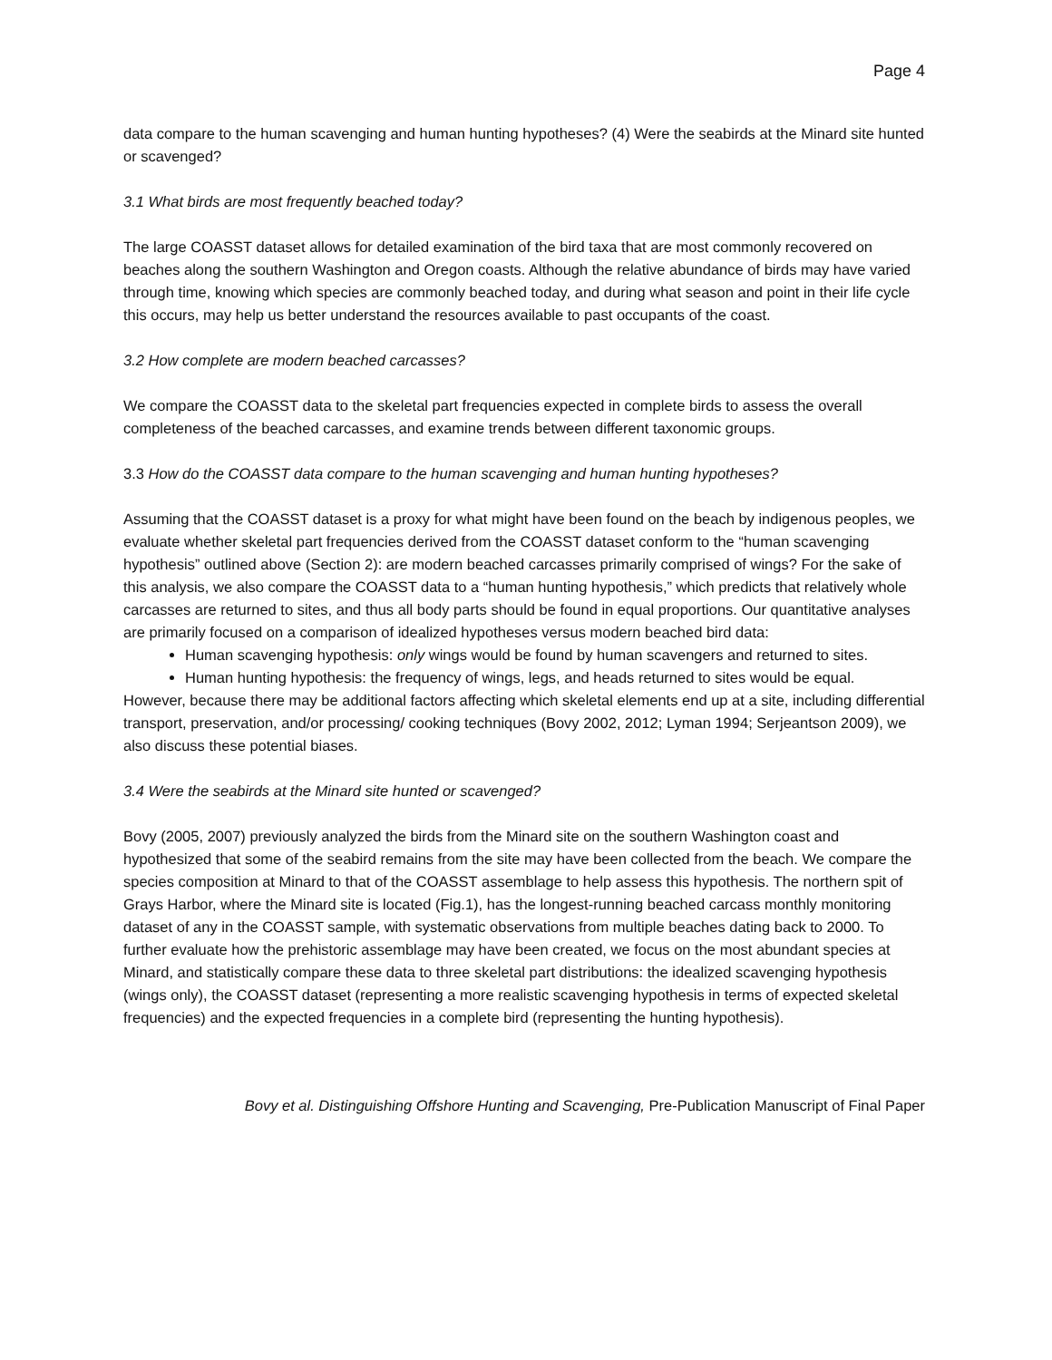Page 4
data compare to the human scavenging and human hunting hypotheses? (4) Were the seabirds at the Minard site hunted or scavenged?
3.1 What birds are most frequently beached today?
The large COASST dataset allows for detailed examination of the bird taxa that are most commonly recovered on beaches along the southern Washington and Oregon coasts. Although the relative abundance of birds may have varied through time, knowing which species are commonly beached today, and during what season and point in their life cycle this occurs, may help us better understand the resources available to past occupants of the coast.
3.2 How complete are modern beached carcasses?
We compare the COASST data to the skeletal part frequencies expected in complete birds to assess the overall completeness of the beached carcasses, and examine trends between different taxonomic groups.
3.3 How do the COASST data compare to the human scavenging and human hunting hypotheses?
Assuming that the COASST dataset is a proxy for what might have been found on the beach by indigenous peoples, we evaluate whether skeletal part frequencies derived from the COASST dataset conform to the “human scavenging hypothesis” outlined above (Section 2): are modern beached carcasses primarily comprised of wings? For the sake of this analysis, we also compare the COASST data to a “human hunting hypothesis,” which predicts that relatively whole carcasses are returned to sites, and thus all body parts should be found in equal proportions. Our quantitative analyses are primarily focused on a comparison of idealized hypotheses versus modern beached bird data:
Human scavenging hypothesis: only wings would be found by human scavengers and returned to sites.
Human hunting hypothesis: the frequency of wings, legs, and heads returned to sites would be equal.
However, because there may be additional factors affecting which skeletal elements end up at a site, including differential transport, preservation, and/or processing/ cooking techniques (Bovy 2002, 2012; Lyman 1994; Serjeantson 2009), we also discuss these potential biases.
3.4 Were the seabirds at the Minard site hunted or scavenged?
Bovy (2005, 2007) previously analyzed the birds from the Minard site on the southern Washington coast and hypothesized that some of the seabird remains from the site may have been collected from the beach. We compare the species composition at Minard to that of the COASST assemblage to help assess this hypothesis. The northern spit of Grays Harbor, where the Minard site is located (Fig.1), has the longest-running beached carcass monthly monitoring dataset of any in the COASST sample, with systematic observations from multiple beaches dating back to 2000. To further evaluate how the prehistoric assemblage may have been created, we focus on the most abundant species at Minard, and statistically compare these data to three skeletal part distributions: the idealized scavenging hypothesis (wings only), the COASST dataset (representing a more realistic scavenging hypothesis in terms of expected skeletal frequencies) and the expected frequencies in a complete bird (representing the hunting hypothesis).
Bovy et al. Distinguishing Offshore Hunting and Scavenging, Pre-Publication Manuscript of Final Paper